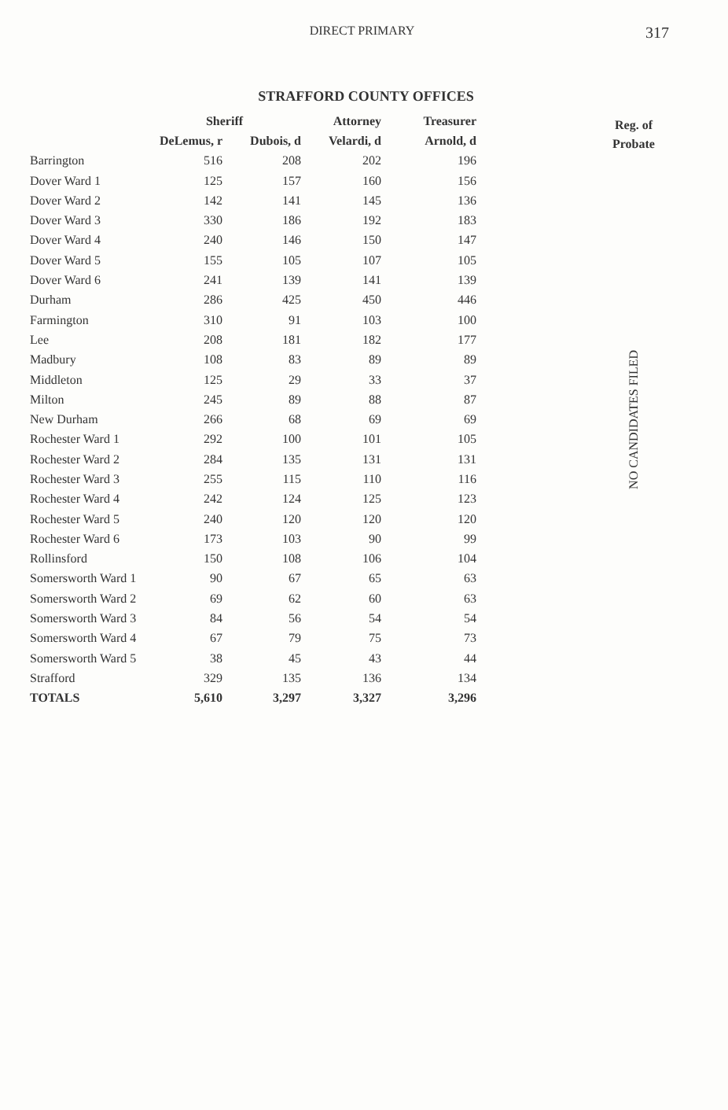DIRECT PRIMARY
317
STRAFFORD COUNTY OFFICES
| | Sheriff | | Attorney | Treasurer |
| --- | --- | --- | --- | --- |
| | DeLemus, r | Dubois, d | Velardi, d | Arnold, d |
| Barrington | 516 | 208 | 202 | 196 |
| Dover Ward 1 | 125 | 157 | 160 | 156 |
| Dover Ward 2 | 142 | 141 | 145 | 136 |
| Dover Ward 3 | 330 | 186 | 192 | 183 |
| Dover Ward 4 | 240 | 146 | 150 | 147 |
| Dover Ward 5 | 155 | 105 | 107 | 105 |
| Dover Ward 6 | 241 | 139 | 141 | 139 |
| Durham | 286 | 425 | 450 | 446 |
| Farmington | 310 | 91 | 103 | 100 |
| Lee | 208 | 181 | 182 | 177 |
| Madbury | 108 | 83 | 89 | 89 |
| Middleton | 125 | 29 | 33 | 37 |
| Milton | 245 | 89 | 88 | 87 |
| New Durham | 266 | 68 | 69 | 69 |
| Rochester Ward 1 | 292 | 100 | 101 | 105 |
| Rochester Ward 2 | 284 | 135 | 131 | 131 |
| Rochester Ward 3 | 255 | 115 | 110 | 116 |
| Rochester Ward 4 | 242 | 124 | 125 | 123 |
| Rochester Ward 5 | 240 | 120 | 120 | 120 |
| Rochester Ward 6 | 173 | 103 | 90 | 99 |
| Rollinsford | 150 | 108 | 106 | 104 |
| Somersworth Ward 1 | 90 | 67 | 65 | 63 |
| Somersworth Ward 2 | 69 | 62 | 60 | 63 |
| Somersworth Ward 3 | 84 | 56 | 54 | 54 |
| Somersworth Ward 4 | 67 | 79 | 75 | 73 |
| Somersworth Ward 5 | 38 | 45 | 43 | 44 |
| Strafford | 329 | 135 | 136 | 134 |
| TOTALS | 5,610 | 3,297 | 3,327 | 3,296 |
Reg. of
Probate
NO CANDIDATES FILED